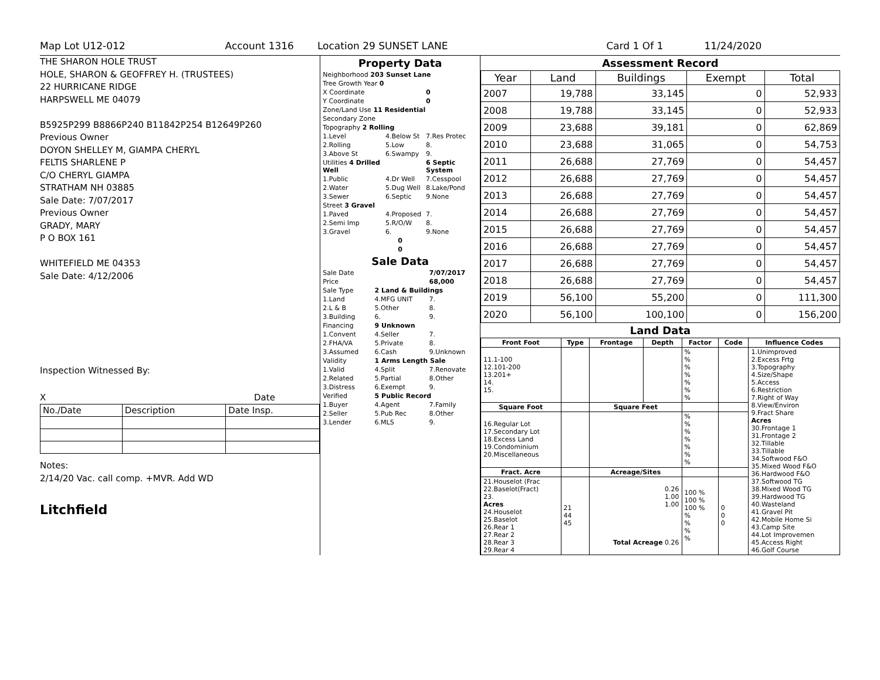Map Lot U12-012 Account 1316 Location 29 SUNSET LANE Card 1 Of 1 11/24/2020
THE SHARON HOLE TRUST
HOLE, SHARON & GEOFFREY H. (TRUSTEES)
22 HURRICANE RIDGE
HARPSWELL ME 04079
B5925P299 B8866P240 B11842P254 B12649P260
Previous Owner
DOYON SHELLEY M, GIAMPA CHERYL
FELTIS SHARLENE P
C/O CHERYL GIAMPA
STRATHAM NH 03885
Sale Date: 7/07/2017
Previous Owner
GRADY, MARY
P O BOX 161
WHITEFIELD ME 04353
Sale Date: 4/12/2006
Inspection Witnessed By:
X Date
| No./Date | Description | Date Insp. |
Notes:
2/14/20 Vac. call comp. +MVR. Add WD
Litchfield
Property Data
| Neighborhood 203 Sunset Lane | | |
| Tree Growth Year 0 | | |
| X Coordinate | | 0 |
| Y Coordinate | | 0 |
| Zone/Land Use 11 Residential | | |
| Secondary Zone | | |
| Topography 2 Rolling | | |
| 1.Level | 4.Below St | 7.Res Protec |
| 2.Rolling | 5.Low | 8. |
| 3.Above St | 6.Swampy | 9. |
| Utilities 4 Drilled Well | | 6 Septic System |
| 1.Public | 4.Dr Well | 7.Cesspool |
| 2.Water | 5.Dug Well | 8.Lake/Pond |
| 3.Sewer | 6.Septic | 9.None |
| Street 3 Gravel | | |
| 1.Paved | 4.Proposed | 7. |
| 2.Semi Imp | 5.R/O/W | 8. |
| 3.Gravel | 6. | 9.None |
| 0 | | |
| 0 | | |
Sale Data
| Sale Date | | 7/07/2017 |
| Price | | 68,000 |
| Sale Type | 2 Land & Buildings | |
| 1.Land | 4.MFG UNIT | 7. |
| 2.L & B | 5.Other | 8. |
| 3.Building | 6. | 9. |
| Financing | 9 Unknown | |
| 1.Convent | 4.Seller | 7. |
| 2.FHA/VA | 5.Private | 8. |
| 3.Assumed | 6.Cash | 9.Unknown |
| Validity | 1 Arms Length Sale | |
| 1.Valid | 4.Split | 7.Renovate |
| 2.Related | 5.Partial | 8.Other |
| 3.Distress | 6.Exempt | 9. |
| Verified | 5 Public Record | |
| 1.Buyer | 4.Agent | 7.Family |
| 2.Seller | 5.Pub Rec | 8.Other |
| 3.Lender | 6.MLS | 9. |
Assessment Record
| Year | Land | Buildings | Exempt | Total |
| --- | --- | --- | --- | --- |
| 2007 | 19,788 | 33,145 | 0 | 52,933 |
| 2008 | 19,788 | 33,145 | 0 | 52,933 |
| 2009 | 23,688 | 39,181 | 0 | 62,869 |
| 2010 | 23,688 | 31,065 | 0 | 54,753 |
| 2011 | 26,688 | 27,769 | 0 | 54,457 |
| 2012 | 26,688 | 27,769 | 0 | 54,457 |
| 2013 | 26,688 | 27,769 | 0 | 54,457 |
| 2014 | 26,688 | 27,769 | 0 | 54,457 |
| 2015 | 26,688 | 27,769 | 0 | 54,457 |
| 2016 | 26,688 | 27,769 | 0 | 54,457 |
| 2017 | 26,688 | 27,769 | 0 | 54,457 |
| 2018 | 26,688 | 27,769 | 0 | 54,457 |
| 2019 | 56,100 | 55,200 | 0 | 111,300 |
| 2020 | 56,100 | 100,100 | 0 | 156,200 |
Land Data
| Front Foot | Type | Frontage | Depth | Factor | Code | Influence Codes |
| --- | --- | --- | --- | --- | --- | --- |
| 11.1-100 12.101-200 13.201+ 14. 15. | | | | % % % % % % % | | 1.Unimproved 2.Excess Frtg 3.Topography 4.Size/Shape 5.Access 6.Restriction 7.Right of Way 8.View/Environ 9.Fract Share Acres 30.Frontage 1 31.Frontage 2 32.Tillable 33.Tillable 34.Softwood F&O 35.Mixed Wood F&O 36.Hardwood F&O 37.Softwood TG 38.Mixed Wood TG 39.Hardwood TG 40.Wasteland 41.Gravel Pit 42.Mobile Home Si 43.Camp Site 44.Lot Improvemen 45.Access Right 46.Golf Course |
| Square Foot | | Square Feet | | | | |
| 16.Regular Lot 17.Secondary Lot 18.Excess Land 19.Condominium 20.Miscellaneous | | | | % % % % % % % | | |
| Fract. Acre | | Acreage/Sites | | | | |
| 21.Houselot (Frac 22.Baselot(Fract) 23. Acres 24.Houselot 25.Baselot 26.Rear 1 27.Rear 2 28.Rear 3 29.Rear 4 | 21 44 45 | 0.26 1.00 1.00 Total Acreage 0.26 | | 100 % 100 % 100 % % % % % | 0 0 0 | |